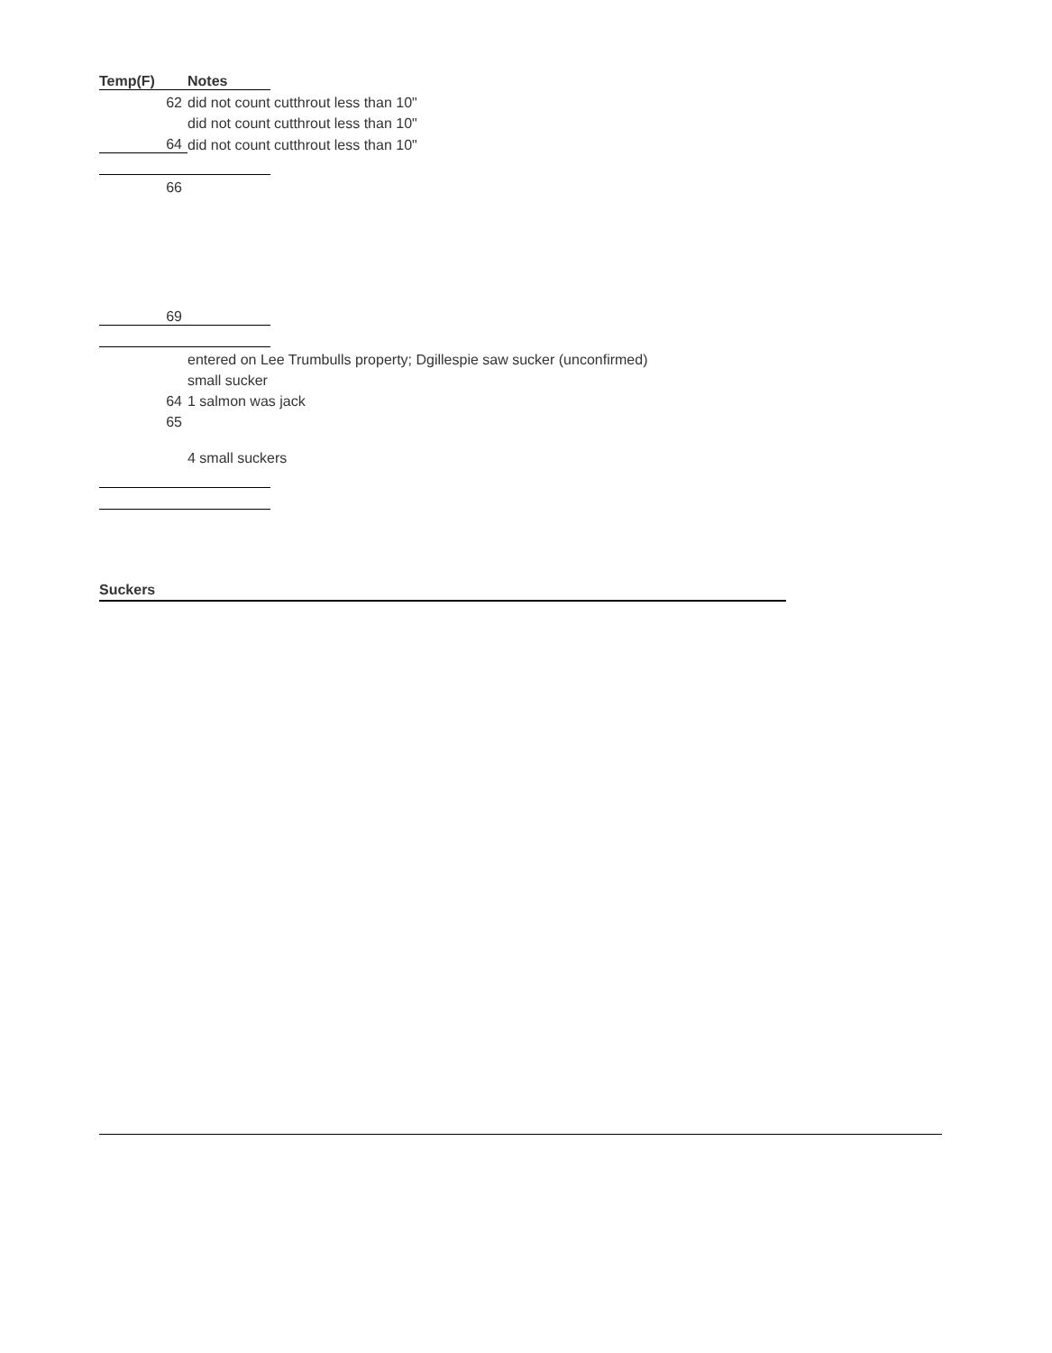| Temp(F) | Notes | |
| 62 | did not count cutthrout less than 10" | |
| | did not count cutthrout less than 10" | |
| 64 | did not count cutthrout less than 10" | |
| 66 | | |
| 69 | | |
| | entered on Lee Trumbulls property; Dgillespie saw sucker (unconfirmed) | |
| | small sucker | |
| 64 | 1 salmon was jack | |
| 65 | | |
| | 4 small suckers | |
Suckers